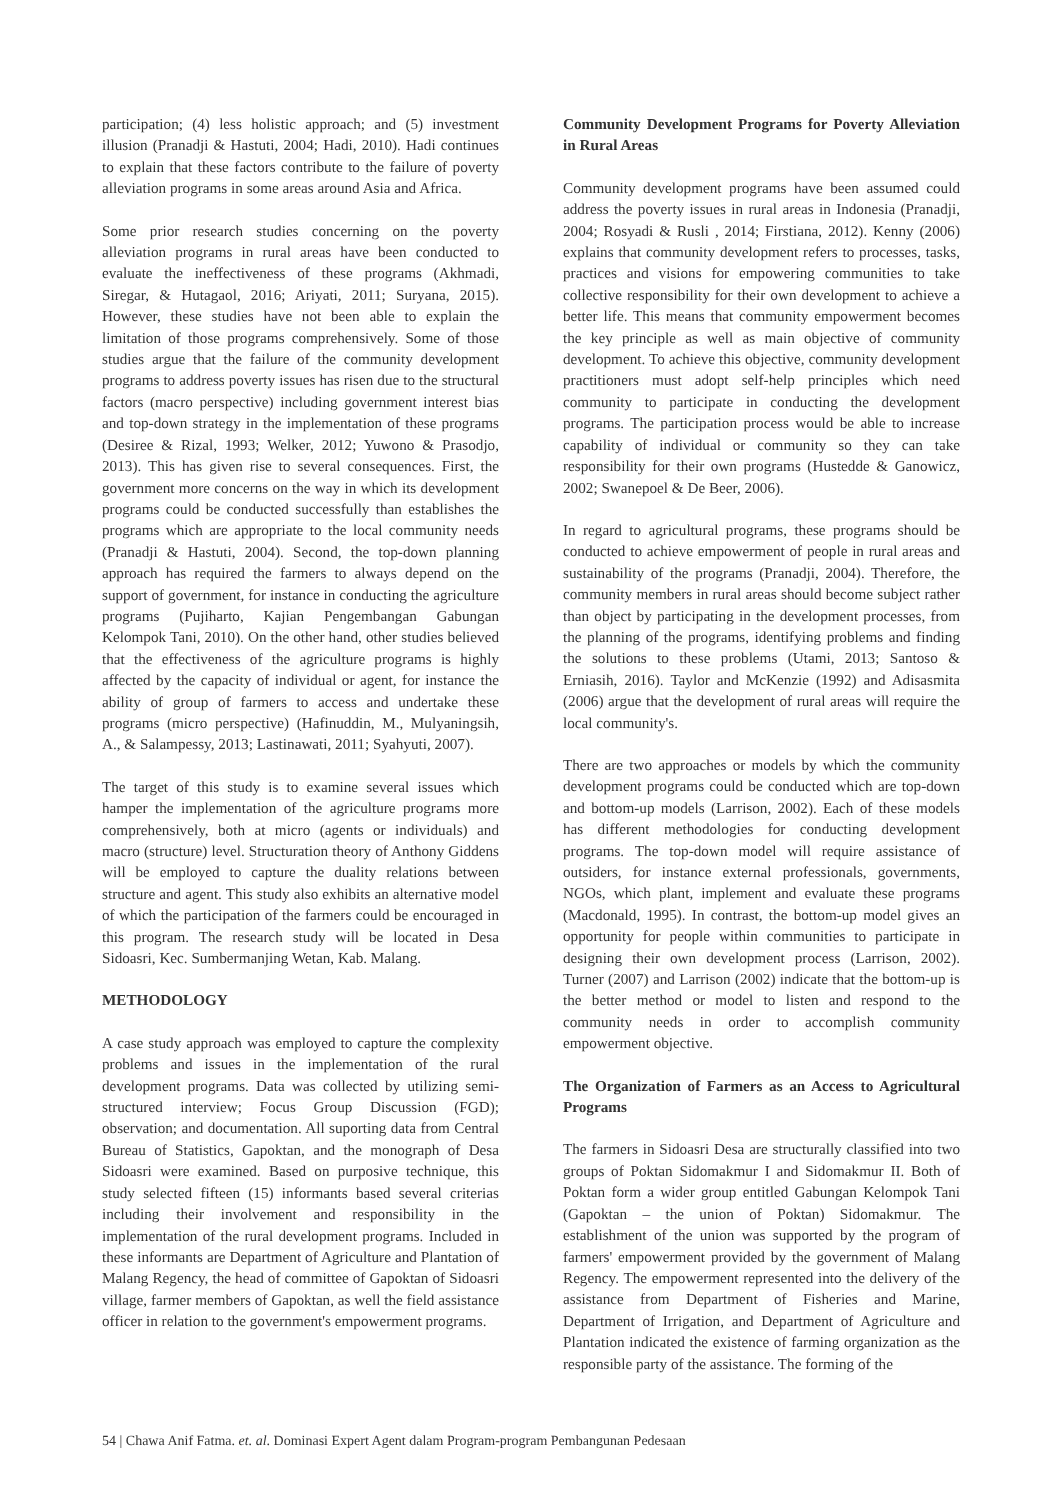participation; (4) less holistic approach; and (5) investment illusion (Pranadji & Hastuti, 2004; Hadi, 2010). Hadi continues to explain that these factors contribute to the failure of poverty alleviation programs in some areas around Asia and Africa.
Some prior research studies concerning on the poverty alleviation programs in rural areas have been conducted to evaluate the ineffectiveness of these programs (Akhmadi, Siregar, & Hutagaol, 2016; Ariyati, 2011; Suryana, 2015). However, these studies have not been able to explain the limitation of those programs comprehensively. Some of those studies argue that the failure of the community development programs to address poverty issues has risen due to the structural factors (macro perspective) including government interest bias and top-down strategy in the implementation of these programs (Desiree & Rizal, 1993; Welker, 2012; Yuwono & Prasodjo, 2013). This has given rise to several consequences. First, the government more concerns on the way in which its development programs could be conducted successfully than establishes the programs which are appropriate to the local community needs (Pranadji & Hastuti, 2004). Second, the top-down planning approach has required the farmers to always depend on the support of government, for instance in conducting the agriculture programs (Pujiharto, Kajian Pengembangan Gabungan Kelompok Tani, 2010). On the other hand, other studies believed that the effectiveness of the agriculture programs is highly affected by the capacity of individual or agent, for instance the ability of group of farmers to access and undertake these programs (micro perspective) (Hafinuddin, M., Mulyaningsih, A., & Salampessy, 2013; Lastinawati, 2011; Syahyuti, 2007).
The target of this study is to examine several issues which hamper the implementation of the agriculture programs more comprehensively, both at micro (agents or individuals) and macro (structure) level. Structuration theory of Anthony Giddens will be employed to capture the duality relations between structure and agent. This study also exhibits an alternative model of which the participation of the farmers could be encouraged in this program. The research study will be located in Desa Sidoasri, Kec. Sumbermanjing Wetan, Kab. Malang.
METHODOLOGY
A case study approach was employed to capture the complexity problems and issues in the implementation of the rural development programs. Data was collected by utilizing semi-structured interview; Focus Group Discussion (FGD); observation; and documentation. All suporting data from Central Bureau of Statistics, Gapoktan, and the monograph of Desa Sidoasri were examined. Based on purposive technique, this study selected fifteen (15) informants based several criterias including their involvement and responsibility in the implementation of the rural development programs. Included in these informants are Department of Agriculture and Plantation of Malang Regency, the head of committee of Gapoktan of Sidoasri village, farmer members of Gapoktan, as well the field assistance officer in relation to the government's empowerment programs.
Community Development Programs for Poverty Alleviation in Rural Areas
Community development programs have been assumed could address the poverty issues in rural areas in Indonesia (Pranadji, 2004; Rosyadi & Rusli , 2014; Firstiana, 2012). Kenny (2006) explains that community development refers to processes, tasks, practices and visions for empowering communities to take collective responsibility for their own development to achieve a better life. This means that community empowerment becomes the key principle as well as main objective of community development. To achieve this objective, community development practitioners must adopt self-help principles which need community to participate in conducting the development programs. The participation process would be able to increase capability of individual or community so they can take responsibility for their own programs (Hustedde & Ganowicz, 2002; Swanepoel & De Beer, 2006).
In regard to agricultural programs, these programs should be conducted to achieve empowerment of people in rural areas and sustainability of the programs (Pranadji, 2004). Therefore, the community members in rural areas should become subject rather than object by participating in the development processes, from the planning of the programs, identifying problems and finding the solutions to these problems (Utami, 2013; Santoso & Erniasih, 2016). Taylor and McKenzie (1992) and Adisasmita (2006) argue that the development of rural areas will require the local community's.
There are two approaches or models by which the community development programs could be conducted which are top-down and bottom-up models (Larrison, 2002). Each of these models has different methodologies for conducting development programs. The top-down model will require assistance of outsiders, for instance external professionals, governments, NGOs, which plant, implement and evaluate these programs (Macdonald, 1995). In contrast, the bottom-up model gives an opportunity for people within communities to participate in designing their own development process (Larrison, 2002). Turner (2007) and Larrison (2002) indicate that the bottom-up is the better method or model to listen and respond to the community needs in order to accomplish community empowerment objective.
The Organization of Farmers as an Access to Agricultural Programs
The farmers in Sidoasri Desa are structurally classified into two groups of Poktan Sidomakmur I and Sidomakmur II. Both of Poktan form a wider group entitled Gabungan Kelompok Tani (Gapoktan – the union of Poktan) Sidomakmur. The establishment of the union was supported by the program of farmers' empowerment provided by the government of Malang Regency. The empowerment represented into the delivery of the assistance from Department of Fisheries and Marine, Department of Irrigation, and Department of Agriculture and Plantation indicated the existence of farming organization as the responsible party of the assistance. The forming of the
54 | Chawa Anif Fatma. et. al. Dominasi Expert Agent dalam Program-program Pembangunan Pedesaan